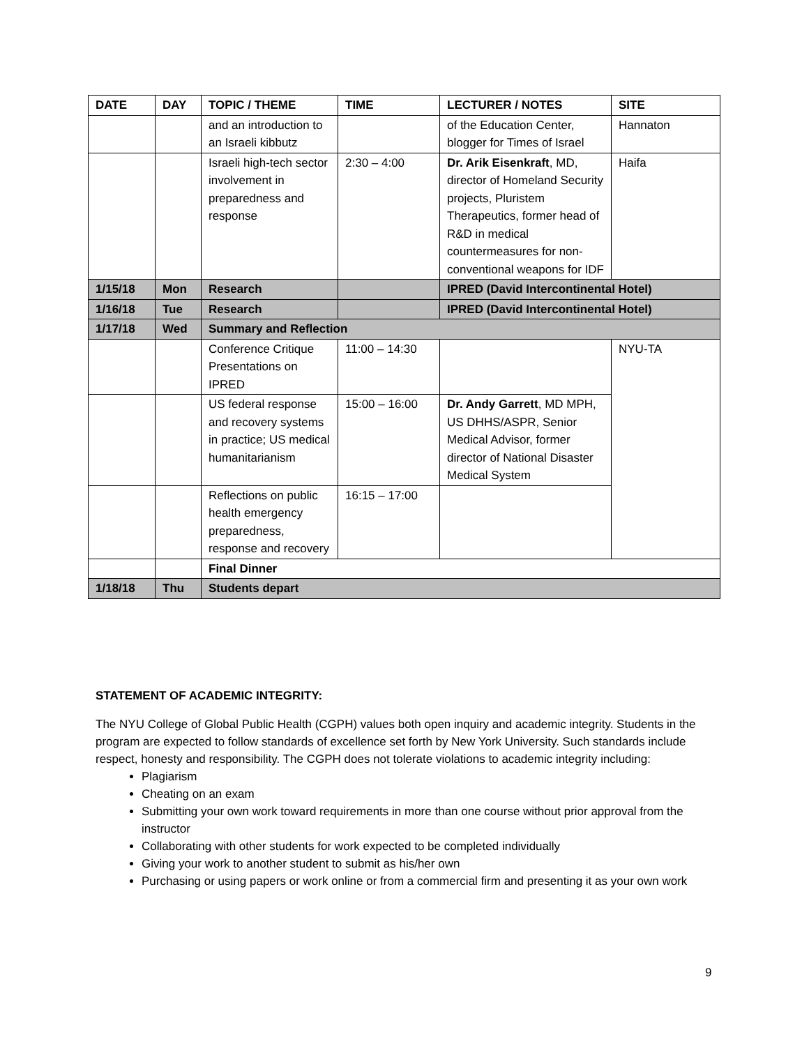| DATE | DAY | TOPIC / THEME | TIME | LECTURER / NOTES | SITE |
| --- | --- | --- | --- | --- | --- |
| | | and an introduction to an Israeli kibbutz | | of the Education Center, blogger for Times of Israel | Hannaton |
| | | Israeli high-tech sector involvement in preparedness and response | 2:30 – 4:00 | Dr. Arik Eisenkraft , MD, director of Homeland Security projects, Pluristem Therapeutics, former head of R&D in medical countermeasures for non-conventional weapons for IDF | Haifa |
| 1/15/18 | Mon | Research | | IPRED (David Intercontinental Hotel) | |
| 1/16/18 | Tue | Research | | IPRED (David Intercontinental Hotel) | |
| 1/17/18 | Wed | Summary and Reflection | | | |
| | | Conference Critique Presentations on IPRED | 11:00 – 14:30 | | NYU-TA |
| | | US federal response and recovery systems in practice; US medical humanitarianism | 15:00 – 16:00 | Dr. Andy Garrett , MD MPH, US DHHS/ASPR, Senior Medical Advisor, former director of National Disaster Medical System | |
| | | Reflections on public health emergency preparedness, response and recovery | 16:15 – 17:00 | | |
| | | Final Dinner | | | |
| 1/18/18 | Thu | Students depart | | | |
STATEMENT OF ACADEMIC INTEGRITY:
The NYU College of Global Public Health (CGPH) values both open inquiry and academic integrity. Students in the program are expected to follow standards of excellence set forth by New York University. Such standards include respect, honesty and responsibility. The CGPH does not tolerate violations to academic integrity including:
Plagiarism
Cheating on an exam
Submitting your own work toward requirements in more than one course without prior approval from the instructor
Collaborating with other students for work expected to be completed individually
Giving your work to another student to submit as his/her own
Purchasing or using papers or work online or from a commercial firm and presenting it as your own work
9